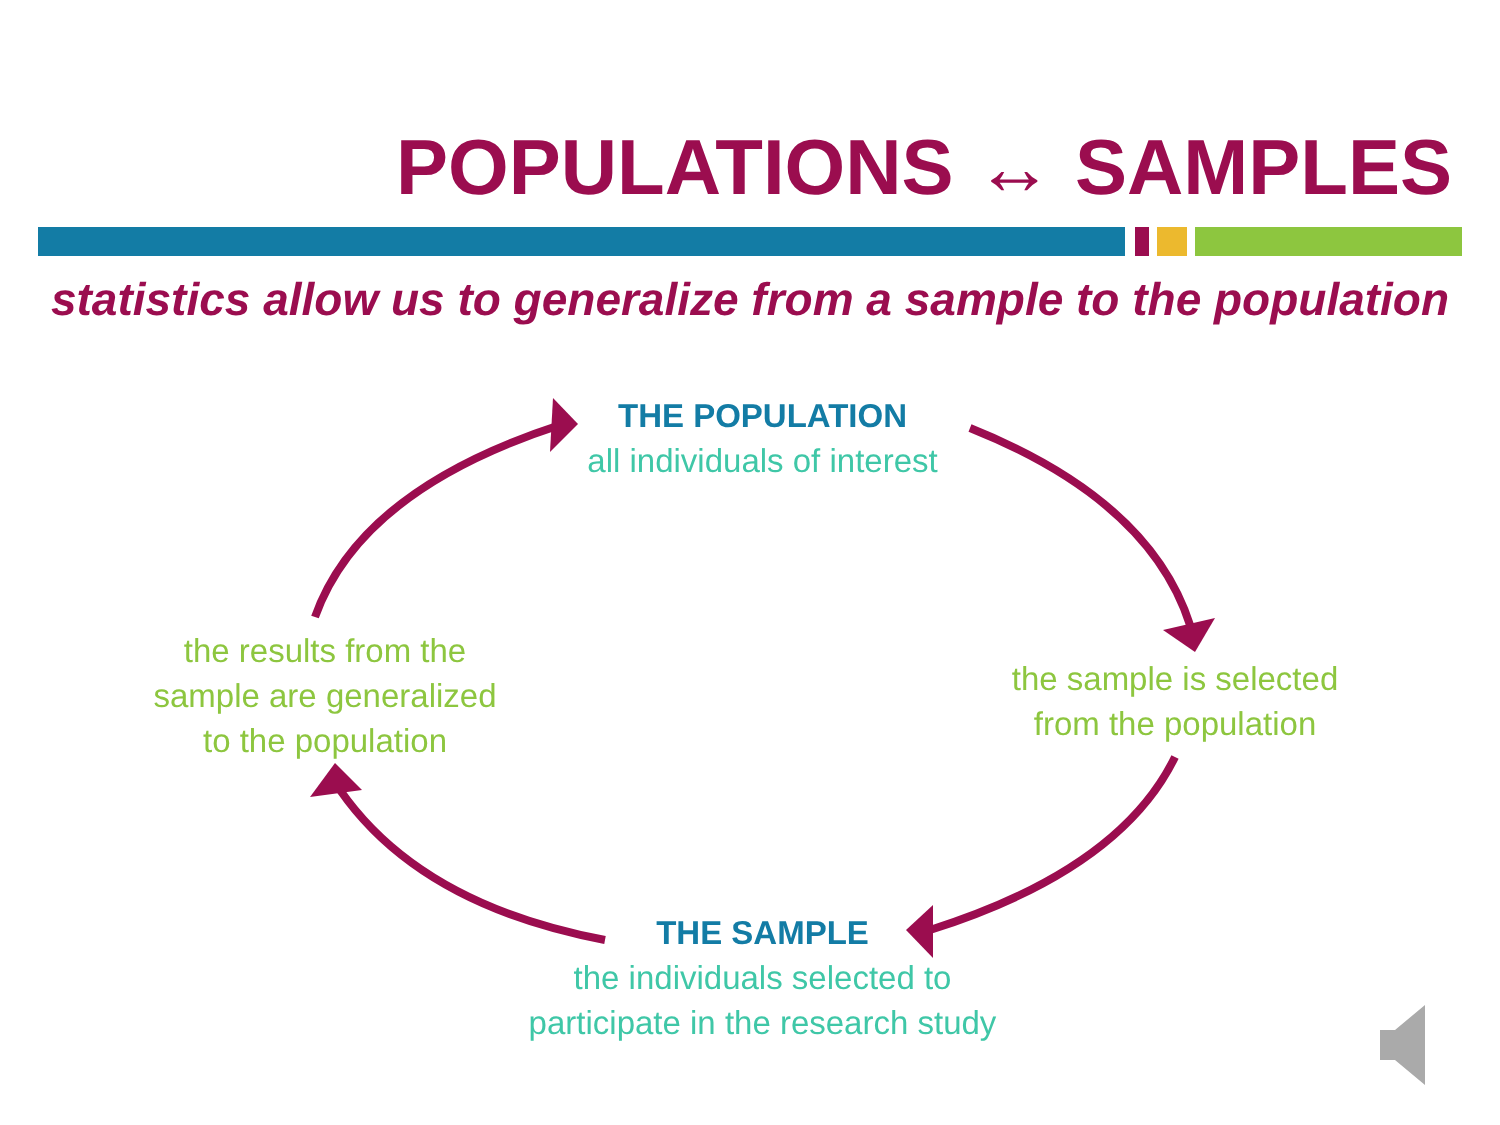POPULATIONS ↔ SAMPLES
statistics allow us to generalize from a sample to the population
THE POPULATION
all individuals of interest
the sample is selected
from the population
THE SAMPLE
the individuals selected to
participate in the research study
the results from the
sample are generalized
to the population